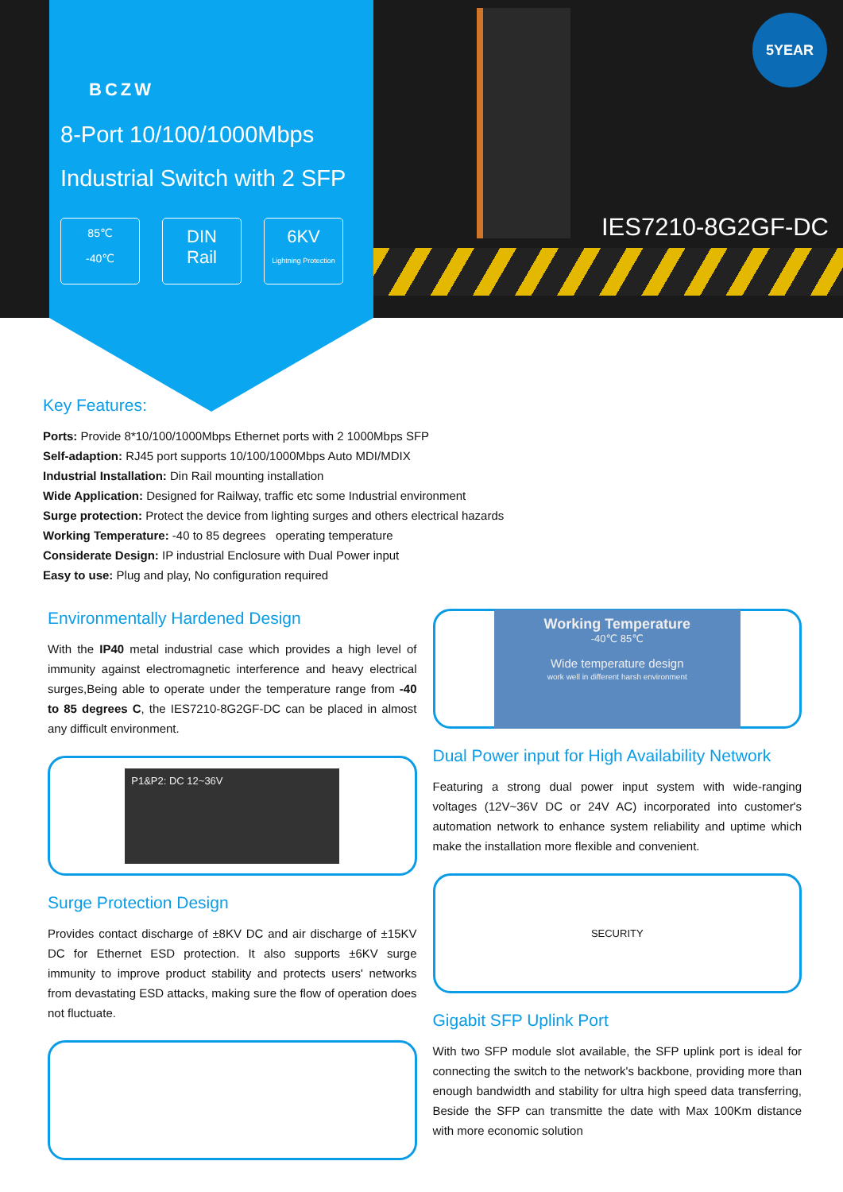5YEAR
IES7210-8G2GF-DC
BCZW
8-Port 10/100/1000Mbps
Industrial Switch with 2 SFP
85℃
-40℃
DIN
Rail
6KV
Lightning Protection
Key Features:
Ports: Provide 8*10/100/1000Mbps Ethernet ports with 2 1000Mbps SFP
Self-adaption: RJ45 port supports 10/100/1000Mbps Auto MDI/MDIX
Industrial Installation: Din Rail mounting installation
Wide Application: Designed for Railway, traffic etc some Industrial environment
Surge protection: Protect the device from lighting surges and others electrical hazards
Working Temperature: -40 to 85 degrees operating temperature
Considerate Design: IP industrial Enclosure with Dual Power input
Easy to use: Plug and play, No configuration required
Environmentally Hardened Design
With the IP40 metal industrial case which provides a high level of immunity against electromagnetic interference and heavy electrical surges,Being able to operate under the temperature range from -40 to 85 degrees C, the IES7210-8G2GF-DC can be placed in almost any difficult environment.
P1&P2: DC 12~36V
Surge Protection Design
Provides contact discharge of ±8KV DC and air discharge of ±15KV DC for Ethernet ESD protection. It also supports ±6KV surge immunity to improve product stability and protects users' networks from devastating ESD attacks, making sure the flow of operation does not fluctuate.
Working Temperature
-40℃ 85℃
Wide temperature design
work well in different harsh environment
Dual Power input for High Availability Network
Featuring a strong dual power input system with wide-ranging voltages (12V~36V DC or 24V AC) incorporated into customer's automation network to enhance system reliability and uptime which make the installation more flexible and convenient.
SECURITY
Gigabit SFP Uplink Port
With two SFP module slot available, the SFP uplink port is ideal for connecting the switch to the network's backbone, providing more than enough bandwidth and stability for ultra high speed data transferring, Beside the SFP can transmitte the date with Max 100Km distance with more economic solution